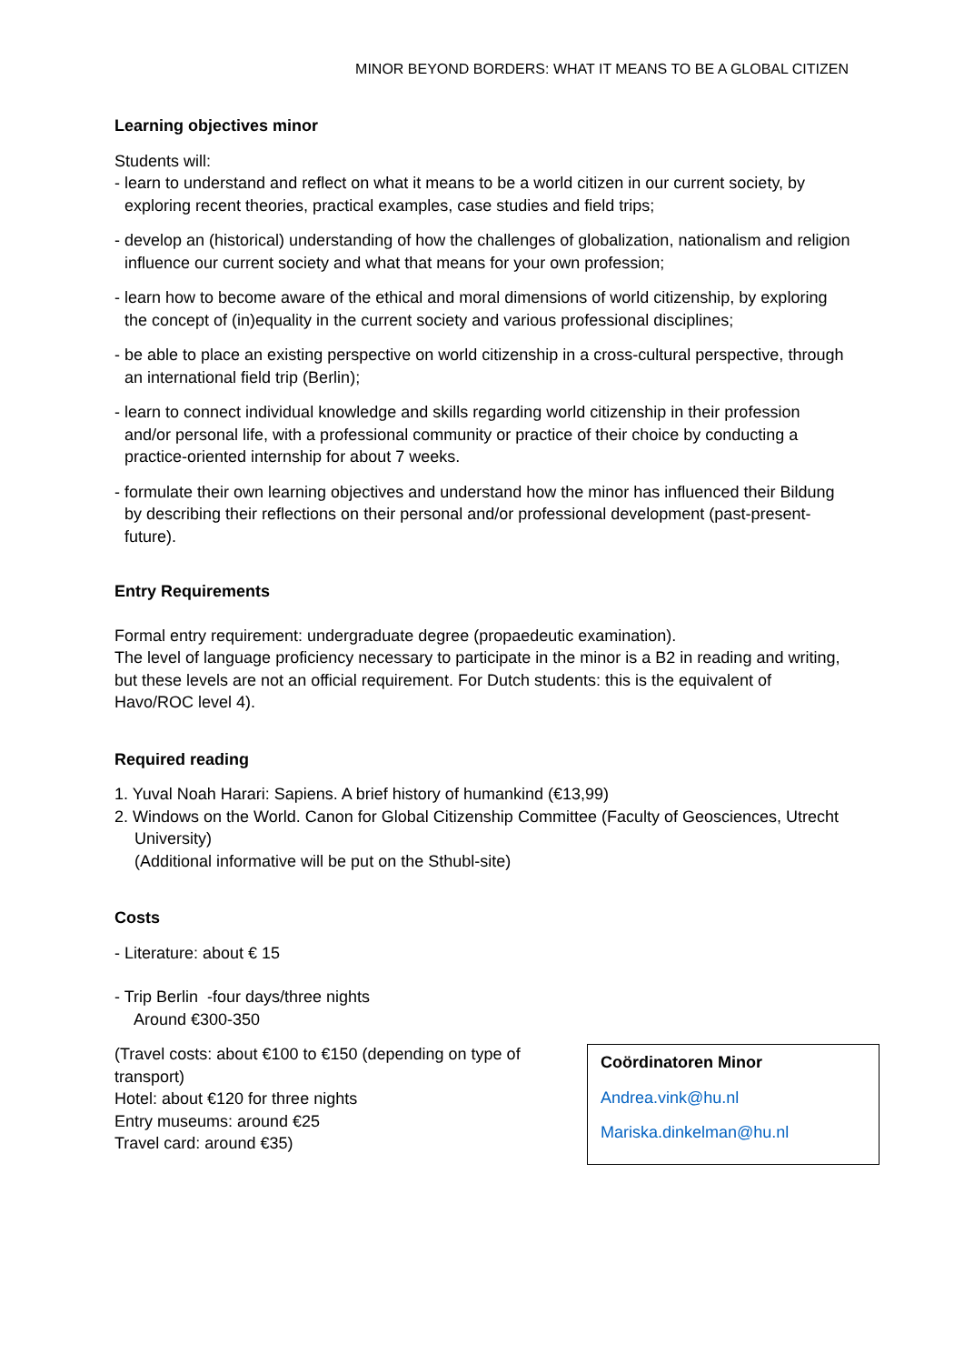MINOR BEYOND BORDERS: WHAT IT MEANS TO BE A GLOBAL CITIZEN
Learning objectives minor
Students will:
- learn to understand and reflect on what it means to be a world citizen in our current society, by exploring recent theories, practical examples, case studies and field trips;
- develop an (historical) understanding of how the challenges of globalization, nationalism and religion influence our current society and what that means for your own profession;
- learn how to become aware of the ethical and moral dimensions of world citizenship, by exploring the concept of (in)equality in the current society and various professional disciplines;
- be able to place an existing perspective on world citizenship in a cross-cultural perspective, through an international field trip (Berlin);
- learn to connect individual knowledge and skills regarding world citizenship in their profession and/or personal life, with a professional community or practice of their choice by conducting a practice-oriented internship for about 7 weeks.
- formulate their own learning objectives and understand how the minor has influenced their Bildung by describing their reflections on their personal and/or professional development (past-present-future).
Entry Requirements
Formal entry requirement: undergraduate degree (propaedeutic examination).
The level of language proficiency necessary to participate in the minor is a B2 in reading and writing, but these levels are not an official requirement. For Dutch students: this is the equivalent of Havo/ROC level 4).
Required reading
1. Yuval Noah Harari: Sapiens. A brief history of humankind (€13,99)
2. Windows on the World. Canon for Global Citizenship Committee (Faculty of Geosciences, Utrecht University)
(Additional informative will be put on the Sthubl-site)
Costs
- Literature: about € 15
- Trip Berlin -four days/three nights
Around €300-350
(Travel costs: about €100 to €150 (depending on type of transport)
Hotel: about €120 for three nights
Entry museums: around €25
Travel card: around €35)
Coördinatoren Minor
Andrea.vink@hu.nl
Mariska.dinkelman@hu.nl